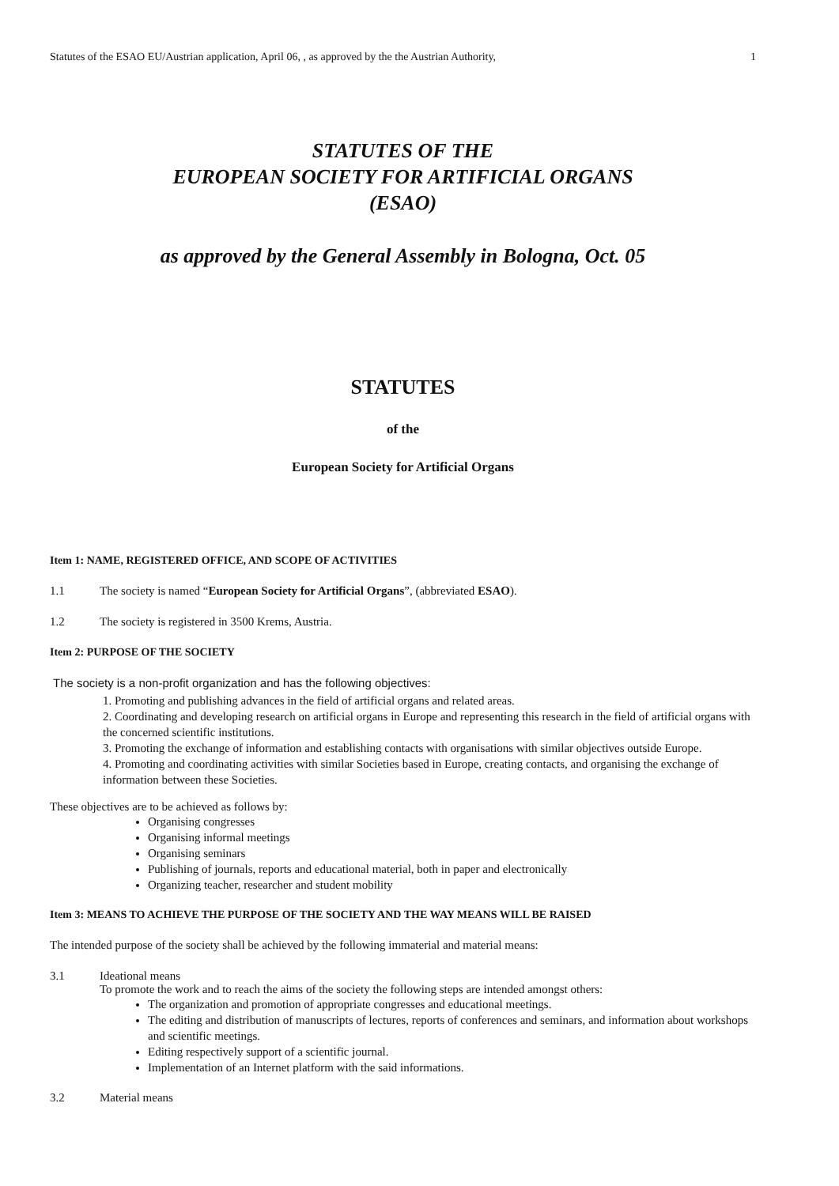Statutes of the ESAO EU/Austrian application, April 06, , as approved by the the Austrian Authority, 1
STATUTES OF THE
EUROPEAN SOCIETY FOR ARTIFICIAL ORGANS
(ESAO)
as approved by the General Assembly in Bologna, Oct. 05
STATUTES
of the
European Society for Artificial Organs
Item 1: NAME, REGISTERED OFFICE, AND SCOPE OF ACTIVITIES
1.1 The society is named “European Society for Artificial Organs”, (abbreviated ESAO).
1.2 The society is registered in 3500 Krems, Austria.
Item 2: PURPOSE OF THE SOCIETY
The society is a non-profit organization and has the following objectives:
1. Promoting and publishing advances in the field of artificial organs and related areas.
2. Coordinating and developing research on artificial organs in Europe and representing this research in the field of artificial organs with the concerned scientific institutions.
3. Promoting the exchange of information and establishing contacts with organisations with similar objectives outside Europe.
4. Promoting and coordinating activities with similar Societies based in Europe, creating contacts, and organising the exchange of information between these Societies.
These objectives are to be achieved as follows by:
Organising congresses
Organising informal meetings
Organising seminars
Publishing of journals, reports and educational material, both in paper and electronically
Organizing teacher, researcher and student mobility
Item 3: MEANS TO ACHIEVE THE PURPOSE OF THE SOCIETY AND THE WAY MEANS WILL BE RAISED
The intended purpose of the society shall be achieved by the following immaterial and material means:
3.1 Ideational means
To promote the work and to reach the aims of the society the following steps are intended amongst others:
The organization and promotion of appropriate congresses and educational meetings.
The editing and distribution of manuscripts of lectures, reports of conferences and seminars, and information about workshops and scientific meetings.
Editing respectively support of a scientific journal.
Implementation of an Internet platform with the said informations.
3.2 Material means